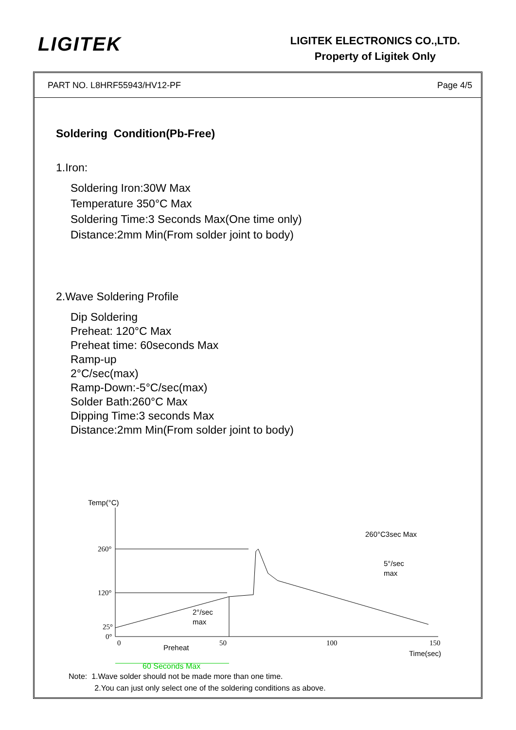LIGITEK
LIGITEK ELECTRONICS CO.,LTD.
Property of Ligitek Only
PART NO. L8HRF55943/HV12-PF Page 4/5
Soldering Condition(Pb-Free)
1.Iron:
Soldering Iron:30W Max
Temperature 350°C Max
Soldering Time:3 Seconds Max(One time only)
Distance:2mm Min(From solder joint to body)
2.Wave Soldering Profile
Dip Soldering
Preheat: 120°C Max
Preheat time: 60seconds Max
Ramp-up
2°C/sec(max)
Ramp-Down:-5°C/sec(max)
Solder Bath:260°C Max
Dipping Time:3 seconds Max
Distance:2mm Min(From solder joint to body)
Temp(°C)
260°C3sec Max
260°
120°
25°
0°
5°/sec
max
2°/sec
max
0
50
100
150
Preheat
Time(sec)
60 Seconds Max
Note: 1.Wave solder should not be made more than one time.
2.You can just only select one of the soldering conditions as above.